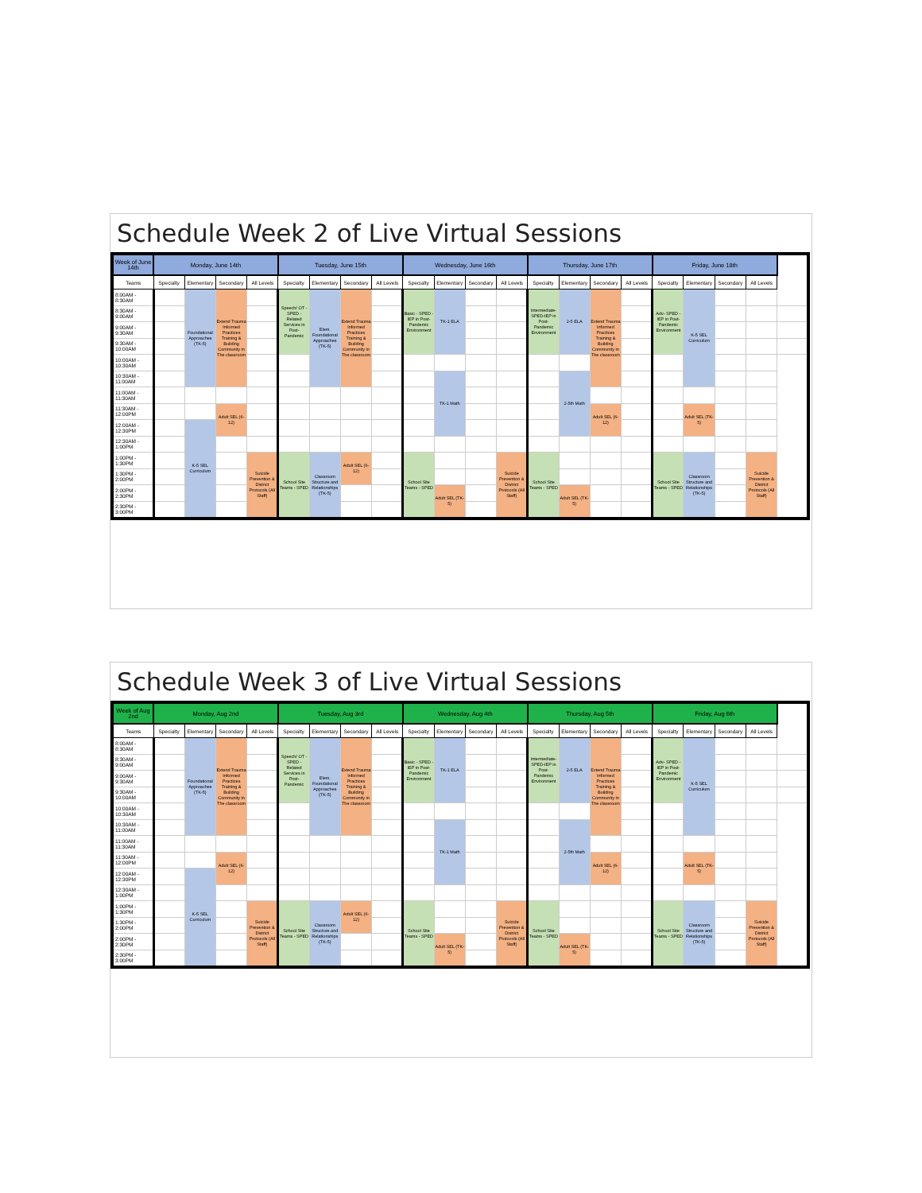Schedule Week 2 of Live Virtual Sessions
| Week of June 14th | Monday, June 14th | | | | Tuesday, June 15th | | | | Wednesday, June 16th | | | | Thursday, June 17th | | | | Friday, June 18th | | | | |
| --- | --- | --- | --- | --- | --- | --- | --- | --- | --- | --- | --- | --- | --- | --- | --- | --- | --- | --- | --- | --- | --- |
| Teams | Specialty | Elementary | Secondary | All Levels | Specialty | Elementary | Secondary | All Levels | Specialty | Elementary | Secondary | All Levels | Specialty | Elementary | Secondary | All Levels | Specialty | Elementary | Secondary | All Levels | |
| 8:00AM - 8:30AM | | Foundational Approaches (TK-5) | Extend Trauma Informed Practices Training & Building Community in The classroom | | Speech/ OT - SPED - Related Services in Post-Pandemic | Elem. Foundational Approaches (TK-5) | Extend Trauma Informed Practices Training & Building Community in The classroom | | Basic - SPED -IEP in Post-Pandemic Environment | TK-1 ELA | | | Intermediate-SPED-IEP in Post-Pandemic Environment | 2-5 ELA | Extend Trauma Informed Practices Training & Building Community in The classroom | | Adv- SPED -IEP in Post-Pandemic Environment | K-5 SEL Curriculum | | | |
| 8:30AM - 9:00AM | | | | | | | | | | | | | | | | | | | | | |
| 9:00AM - 9:30AM | | | | | | | | | | | | | | | | | | | | | |
| 9:30AM - 10:00AM | | | | | | | | | | | | | | | | | | | | | |
| 10:00AM - 10:30AM | | | | | | | | | | | | | | | | | | | | | |
| 10:30AM - 11:00AM | | | | | | | | | | TK-1 Math | | | | 2-5th Math | | | | | | | |
| 11:00AM - 11:30AM | | | | | | | | | | | | | | | | | | | | | |
| 11:30AM - 12:00PM | | | Adult SEL (6-12) | | | | | | | | | | | | Adult SEL (6-12) | | | Adult SEL (TK-5) | | | |
| 12:00AM - 12:30PM | | K-5 SEL Curriculum | | | | | | | | | | | | | | | | | | | |
| 12:30AM - 1:00PM | | | | | | | | | | | | | | | | | | | | | |
| 1:00PM - 1:30PM | | | | Suicide Prevention & District Protocols (All Staff) | School Site Teams - SPED | Classroom Structure and Relationships (TK-5) | Adult SEL (6-12) | | School Site Teams - SPED | | | Suicide Prevention & District Protocols (All Staff) | School Site Teams - SPED | | | | School Site Teams - SPED | Classroom Structure and Relationships (TK-5) | | Suicide Prevention & District Protocols (All Staff) | |
| 1:30PM - 2:00PM | | | | | | | | | | | | | | | | | | | | | |
| 2:00PM - 2:30PM | | | | | | | | | | Adult SEL (TK-5) | | | | Adult SEL (TK-5) | | | | | | | |
| 2:30PM - 3:00PM | | | | | | | | | | | | | | | | | | | | | |
Schedule Week 3 of Live Virtual Sessions
| Week of Aug 2nd | Monday, Aug 2nd | | | | Tuesday, Aug 3rd | | | | Wednesday, Aug 4th | | | | Thursday, Aug 5th | | | | Friday, Aug 6th | | | | |
| --- | --- | --- | --- | --- | --- | --- | --- | --- | --- | --- | --- | --- | --- | --- | --- | --- | --- | --- | --- | --- | --- |
| Teams | Specialty | Elementary | Secondary | All Levels | Specialty | Elementary | Secondary | All Levels | Specialty | Elementary | Secondary | All Levels | Specialty | Elementary | Secondary | All Levels | Specialty | Elementary | Secondary | All Levels | |
| 8:00AM - 8:30AM | | Foundational Approaches (TK-5) | Extend Trauma Informed Practices Training & Building Community in The classroom | | Speech/ OT - SPED - Related Services in Post-Pandemic | Elem. Foundational Approaches (TK-5) | Extend Trauma Informed Practices Training & Building Community in The classroom | | Basic - SPED -IEP in Post-Pandemic Environment | TK-1 ELA | | | Intermediate-SPED-IEP in Post-Pandemic Environment | 2-5 ELA | Extend Trauma Informed Practices Training & Building Community in The classroom | | Adv- SPED -IEP in Post-Pandemic Environment | K-5 SEL Curriculum | | | |
| 8:30AM - 9:00AM | | | | | | | | | | | | | | | | | | | | | |
| 9:00AM - 9:30AM | | | | | | | | | | | | | | | | | | | | | |
| 9:30AM - 10:00AM | | | | | | | | | | | | | | | | | | | | | |
| 10:00AM - 10:30AM | | | | | | | | | | | | | | | | | | | | | |
| 10:30AM - 11:00AM | | | | | | | | | | TK-1 Math | | | | 2-5th Math | | | | | | | |
| 11:00AM - 11:30AM | | | | | | | | | | | | | | | | | | | | | |
| 11:30AM - 12:00PM | | | Adult SEL (6-12) | | | | | | | | | | | | Adult SEL (6-12) | | | Adult SEL (TK-5) | | | |
| 12:00AM - 12:30PM | | K-5 SEL Curriculum | | | | | | | | | | | | | | | | | | | |
| 12:30AM - 1:00PM | | | | | | | | | | | | | | | | | | | | | |
| 1:00PM - 1:30PM | | | | Suicide Prevention & District Protocols (All Staff) | School Site Teams - SPED | Classroom Structure and Relationships (TK-5) | Adult SEL (6-12) | | School Site Teams - SPED | | | Suicide Prevention & District Protocols (All Staff) | School Site Teams - SPED | | | | School Site Teams - SPED | Classroom Structure and Relationships (TK-5) | | Suicide Prevention & District Protocols (All Staff) | |
| 1:30PM - 2:00PM | | | | | | | | | | | | | | | | | | | | | |
| 2:00PM - 2:30PM | | | | | | | | | | Adult SEL (TK-5) | | | | Adult SEL (TK-5) | | | | | | | |
| 2:30PM - 3:00PM | | | | | | | | | | | | | | | | | | | | | |